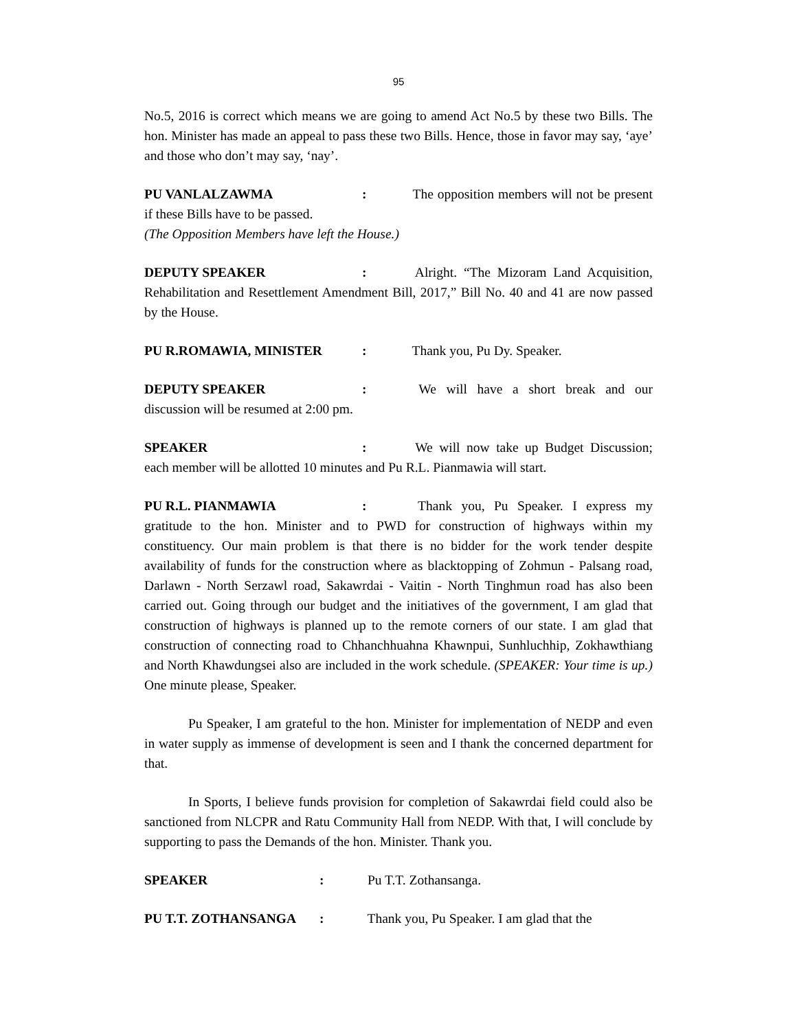95
No.5, 2016 is correct which means we are going to amend Act No.5 by these two Bills. The hon. Minister has made an appeal to pass these two Bills. Hence, those in favor may say, ‘aye’ and those who don’t may say, ‘nay’.
PU VANLALZAWMA: The opposition members will not be present if these Bills have to be passed.
(The Opposition Members have left the House.)
DEPUTY SPEAKER: Alright. “The Mizoram Land Acquisition, Rehabilitation and Resettlement Amendment Bill, 2017,” Bill No. 40 and 41 are now passed by the House.
PU R.ROMAWIA, MINISTER: Thank you, Pu Dy. Speaker.
DEPUTY SPEAKER: We will have a short break and our discussion will be resumed at 2:00 pm.
SPEAKER: We will now take up Budget Discussion; each member will be allotted 10 minutes and Pu R.L. Pianmawia will start.
PU R.L. PIANMAWIA: Thank you, Pu Speaker. I express my gratitude to the hon. Minister and to PWD for construction of highways within my constituency. Our main problem is that there is no bidder for the work tender despite availability of funds for the construction where as blacktopping of Zohmun - Palsang road, Darlawn - North Serzawl road, Sakawrdai - Vaitin - North Tinghmun road has also been carried out. Going through our budget and the initiatives of the government, I am glad that construction of highways is planned up to the remote corners of our state. I am glad that construction of connecting road to Chhanchhuahna Khawnpui, Sunhluchhip, Zokhawthiang and North Khawdungsei also are included in the work schedule. (SPEAKER: Your time is up.) One minute please, Speaker.
Pu Speaker, I am grateful to the hon. Minister for implementation of NEDP and even in water supply as immense of development is seen and I thank the concerned department for that.
In Sports, I believe funds provision for completion of Sakawrdai field could also be sanctioned from NLCPR and Ratu Community Hall from NEDP. With that, I will conclude by supporting to pass the Demands of the hon. Minister. Thank you.
SPEAKER: Pu T.T. Zothansanga.
PU T.T. ZOTHANSANGA: Thank you, Pu Speaker. I am glad that the